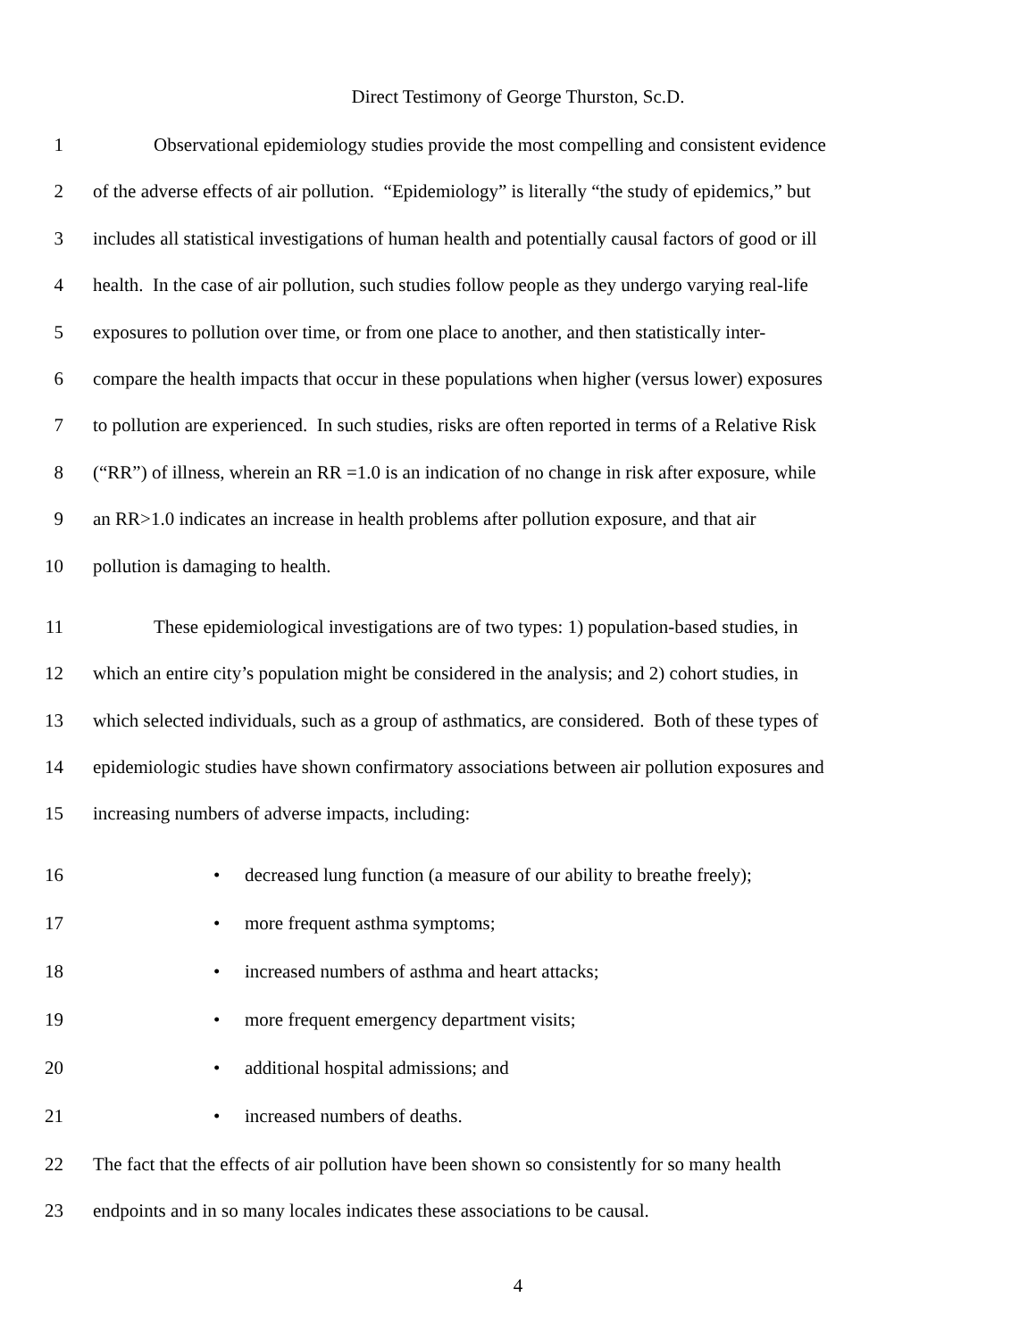Direct Testimony of George Thurston, Sc.D.
1 Observational epidemiology studies provide the most compelling and consistent evidence
2 of the adverse effects of air pollution. “Epidemiology” is literally “the study of epidemics,” but
3 includes all statistical investigations of human health and potentially causal factors of good or ill
4 health. In the case of air pollution, such studies follow people as they undergo varying real-life
5 exposures to pollution over time, or from one place to another, and then statistically inter-
6 compare the health impacts that occur in these populations when higher (versus lower) exposures
7 to pollution are experienced. In such studies, risks are often reported in terms of a Relative Risk
8 (“RR”) of illness, wherein an RR =1.0 is an indication of no change in risk after exposure, while
9 an RR>1.0 indicates an increase in health problems after pollution exposure, and that air
10 pollution is damaging to health.
11 These epidemiological investigations are of two types: 1) population-based studies, in
12 which an entire city’s population might be considered in the analysis; and 2) cohort studies, in
13 which selected individuals, such as a group of asthmatics, are considered. Both of these types of
14 epidemiologic studies have shown confirmatory associations between air pollution exposures and
15 increasing numbers of adverse impacts, including:
16 • decreased lung function (a measure of our ability to breathe freely);
17 • more frequent asthma symptoms;
18 • increased numbers of asthma and heart attacks;
19 • more frequent emergency department visits;
20 • additional hospital admissions; and
21 • increased numbers of deaths.
22 The fact that the effects of air pollution have been shown so consistently for so many health
23 endpoints and in so many locales indicates these associations to be causal.
4